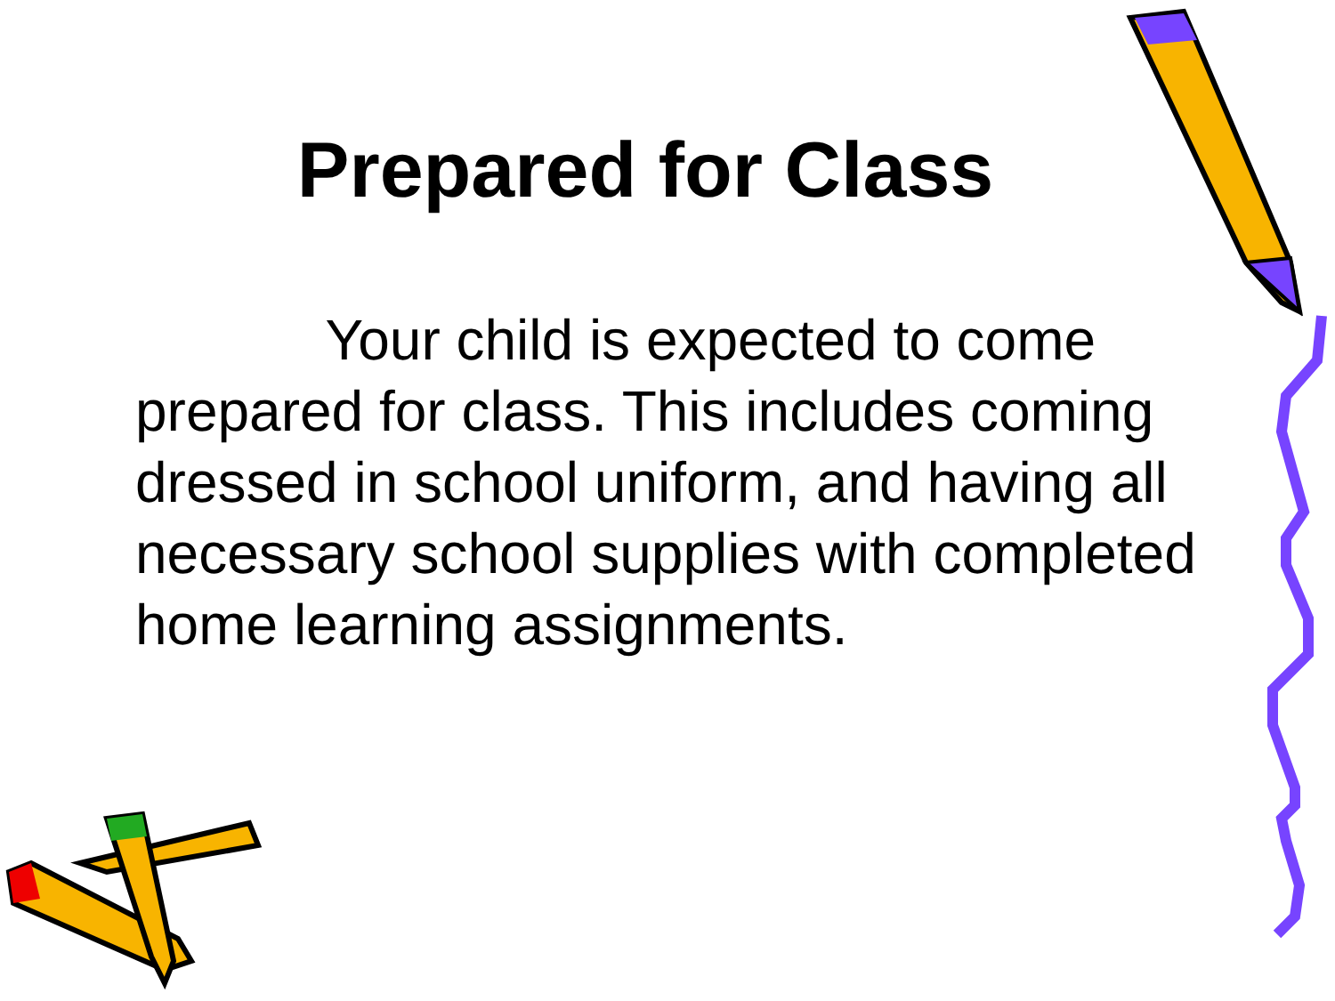Prepared for Class
Your child is expected to come prepared for class. This includes coming dressed in school uniform, and having all necessary school supplies with completed home learning assignments.